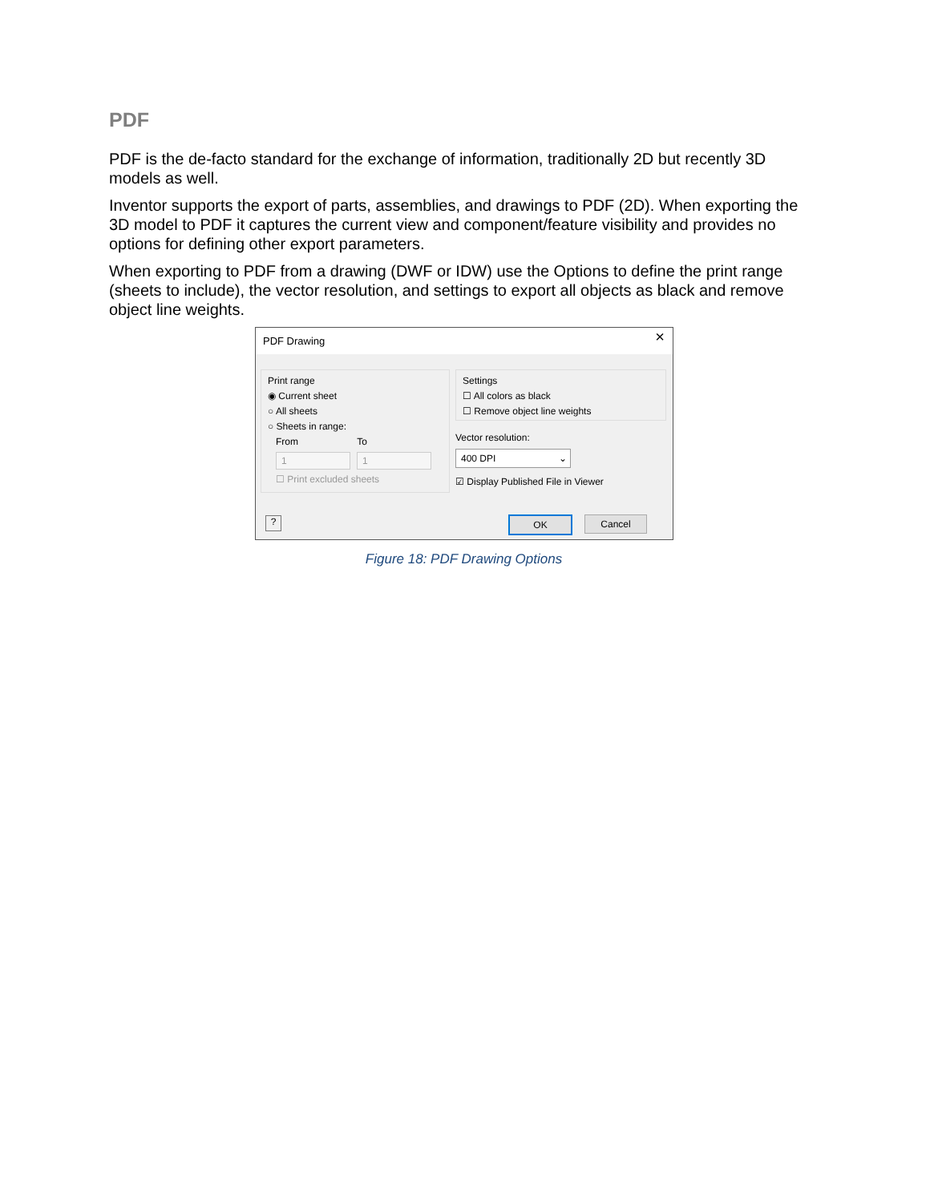PDF
PDF is the de-facto standard for the exchange of information, traditionally 2D but recently 3D models as well.
Inventor supports the export of parts, assemblies, and drawings to PDF (2D). When exporting the 3D model to PDF it captures the current view and component/feature visibility and provides no options for defining other export parameters.
When exporting to PDF from a drawing (DWF or IDW) use the Options to define the print range (sheets to include), the vector resolution, and settings to export all objects as black and remove object line weights.
PDF Drawing
×
Print range
◉ Current sheet
○ All sheets
○ Sheets in range:
From To
1 1
☐ Print excluded sheets
Settings
☐ All colors as black
☐ Remove object line weights
Vector resolution:
400 DPI ⌄
☑ Display Published File in Viewer
? OK Cancel
Figure 18: PDF Drawing Options